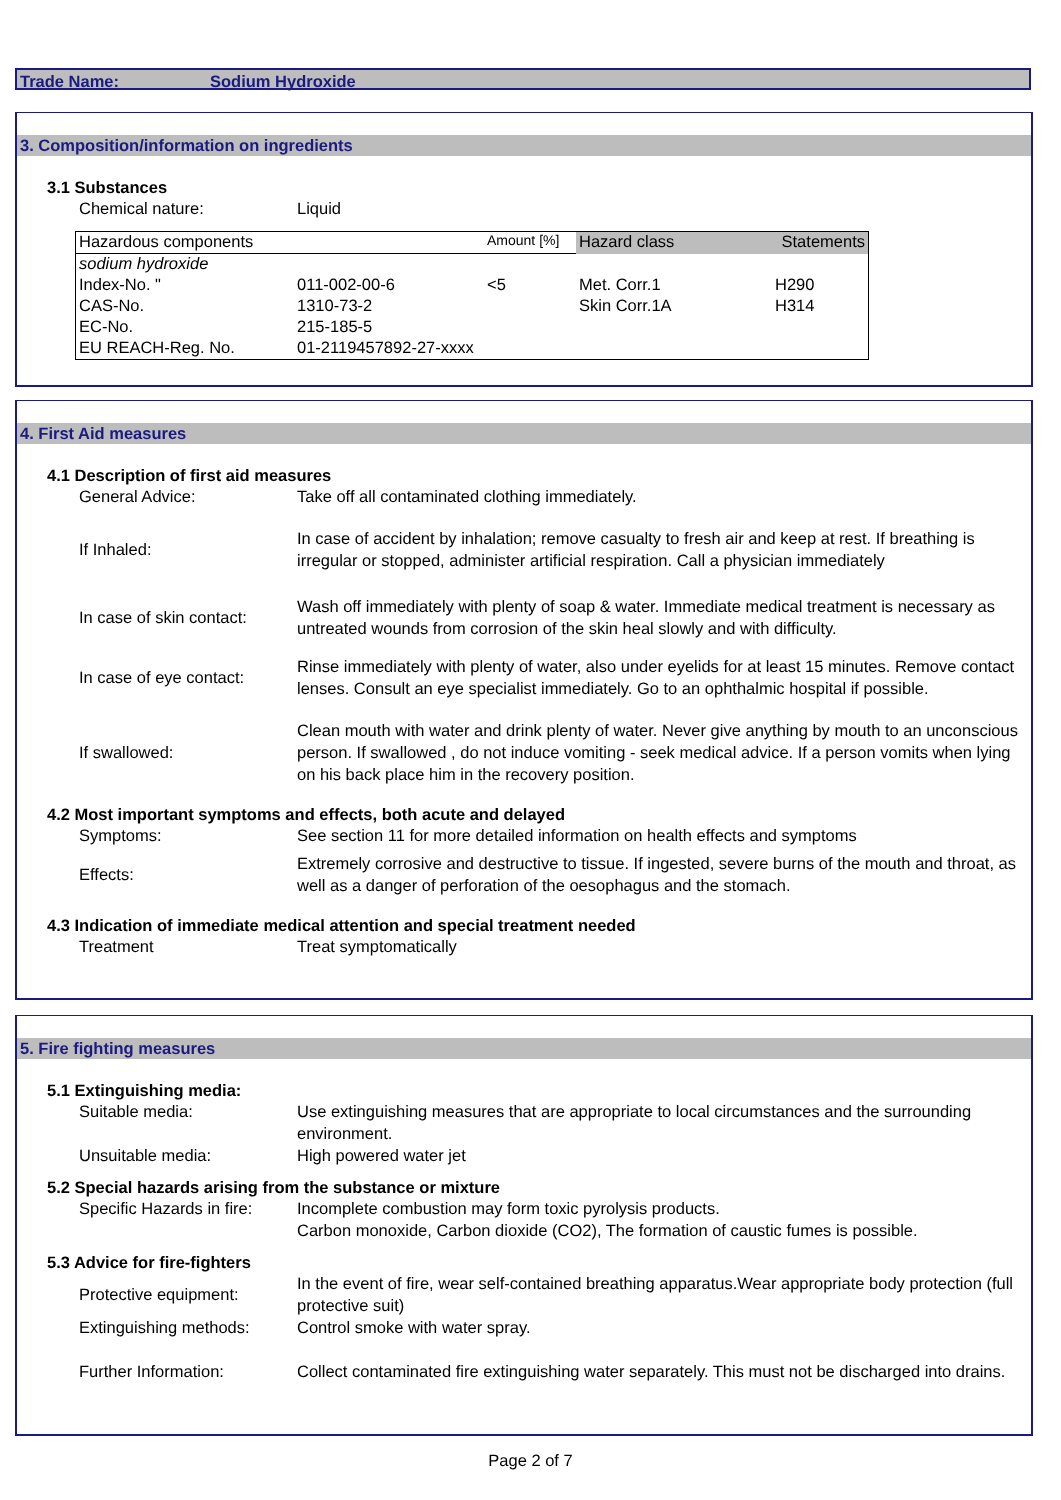Trade Name: Sodium Hydroxide
3. Composition/information on ingredients
3.1 Substances
Chemical nature: Liquid
| Hazardous components | | Amount [%] | Hazard class | Statements |
| sodium hydroxide | | | | |
| Index-No. " | 011-002-00-6 | <5 | Met. Corr.1 | H290 |
| CAS-No. | 1310-73-2 | | Skin Corr.1A | H314 |
| EC-No. | 215-185-5 | | | |
| EU REACH-Reg. No. | 01-2119457892-27-xxxx | | | |
4. First Aid measures
4.1 Description of first aid measures
General Advice: Take off all contaminated clothing immediately.
If Inhaled: In case of accident by inhalation; remove casualty to fresh air and keep at rest. If breathing is irregular or stopped, administer artificial respiration. Call a physician immediately
In case of skin contact:
Wash off immediately with plenty of soap & water. Immediate medical treatment is necessary as untreated wounds from corrosion of the skin heal slowly and with difficulty.
In case of eye contact:
Rinse immediately with plenty of water, also under eyelids for at least 15 minutes. Remove contact lenses. Consult an eye specialist immediately. Go to an ophthalmic hospital if possible.
If swallowed: Clean mouth with water and drink plenty of water. Never give anything by mouth to an unconscious person. If swallowed , do not induce vomiting - seek medical advice. If a person vomits when lying on his back place him in the recovery position.
4.2 Most important symptoms and effects, both acute and delayed
Symptoms: See section 11 for more detailed information on health effects and symptoms
Effects: Extremely corrosive and destructive to tissue. If ingested, severe burns of the mouth and throat, as well as a danger of perforation of the oesophagus and the stomach.
4.3 Indication of immediate medical attention and special treatment needed
Treatment Treat symptomatically
5. Fire fighting measures
5.1 Extinguishing media:
Suitable media: Use extinguishing measures that are appropriate to local circumstances and the surrounding environment.
Unsuitable media: High powered water jet
5.2 Special hazards arising from the substance or mixture
Specific Hazards in fire:
Incomplete combustion may form toxic pyrolysis products.
Carbon monoxide, Carbon dioxide (CO2), The formation of caustic fumes is possible.
5.3 Advice for fire-fighters
Protective equipment: In the event of fire, wear self-contained breathing apparatus.Wear appropriate body protection (full protective suit)
Extinguishing methods: Control smoke with water spray.
Further Information: Collect contaminated fire extinguishing water separately. This must not be discharged into drains.
Page 2 of 7